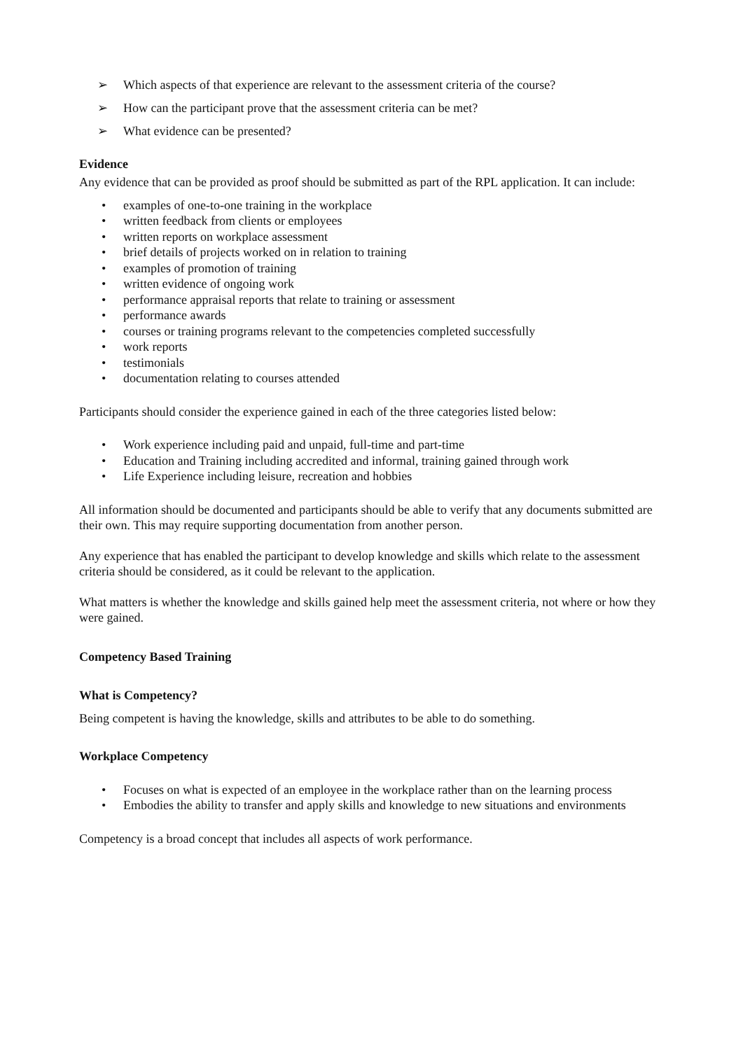➢ Which aspects of that experience are relevant to the assessment criteria of the course?
➢ How can the participant prove that the assessment criteria can be met?
➢ What evidence can be presented?
Evidence
Any evidence that can be provided as proof should be submitted as part of the RPL application. It can include:
• examples of one-to-one training in the workplace
• written feedback from clients or employees
• written reports on workplace assessment
• brief details of projects worked on in relation to training
• examples of promotion of training
• written evidence of ongoing work
• performance appraisal reports that relate to training or assessment
• performance awards
• courses or training programs relevant to the competencies completed successfully
• work reports
• testimonials
• documentation relating to courses attended
Participants should consider the experience gained in each of the three categories listed below:
• Work experience including paid and unpaid, full-time and part-time
• Education and Training including accredited and informal, training gained through work
• Life Experience including leisure, recreation and hobbies
All information should be documented and participants should be able to verify that any documents submitted are their own. This may require supporting documentation from another person.
Any experience that has enabled the participant to develop knowledge and skills which relate to the assessment criteria should be considered, as it could be relevant to the application.
What matters is whether the knowledge and skills gained help meet the assessment criteria, not where or how they were gained.
Competency Based Training
What is Competency?
Being competent is having the knowledge, skills and attributes to be able to do something.
Workplace Competency
• Focuses on what is expected of an employee in the workplace rather than on the learning process
• Embodies the ability to transfer and apply skills and knowledge to new situations and environments
Competency is a broad concept that includes all aspects of work performance.